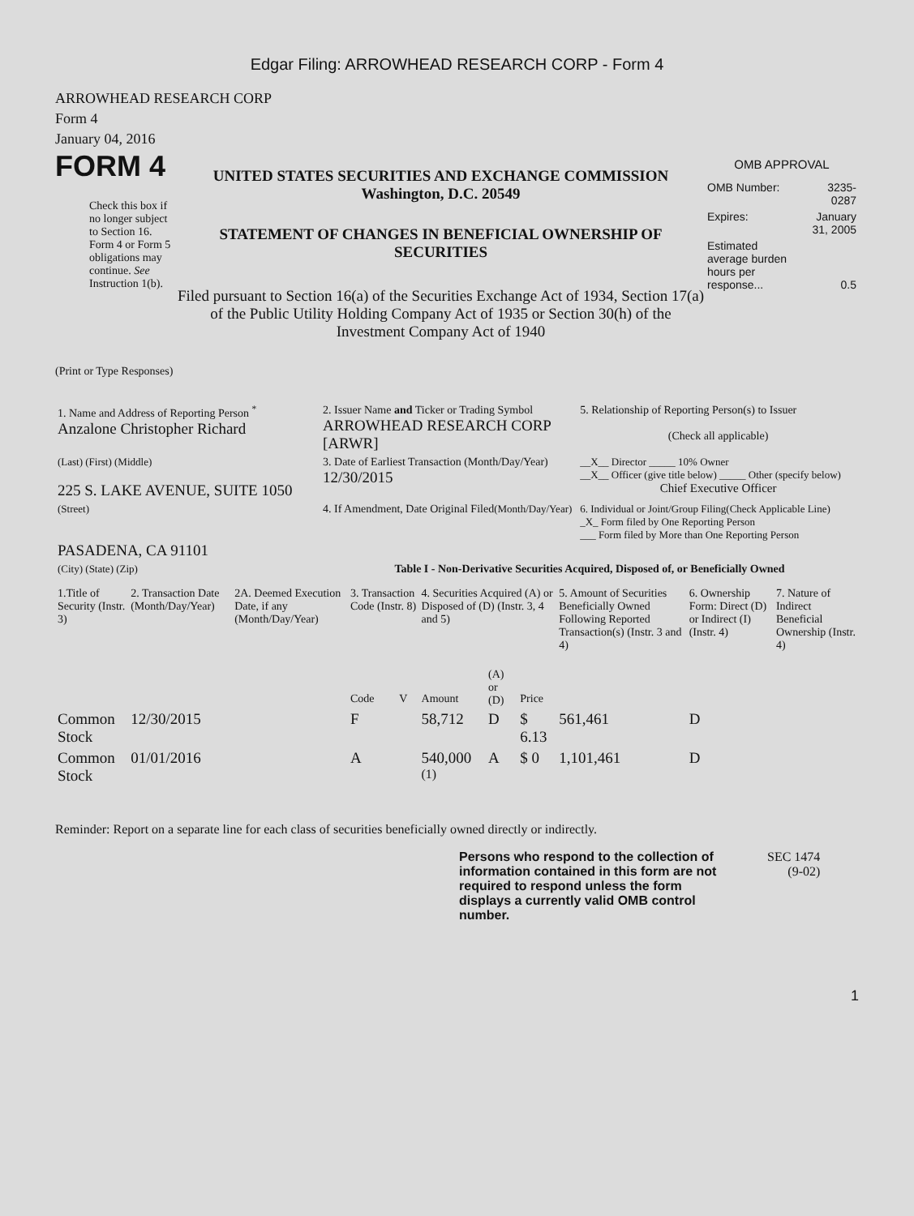Edgar Filing: ARROWHEAD RESEARCH CORP - Form 4
ARROWHEAD RESEARCH CORP
Form 4
January 04, 2016
FORM 4
Check this box if no longer subject to Section 16. Form 4 or Form 5 obligations may continue. See Instruction 1(b).
UNITED STATES SECURITIES AND EXCHANGE COMMISSION
Washington, D.C. 20549
STATEMENT OF CHANGES IN BENEFICIAL OWNERSHIP OF SECURITIES
Filed pursuant to Section 16(a) of the Securities Exchange Act of 1934, Section 17(a) of the Public Utility Holding Company Act of 1935 or Section 30(h) of the Investment Company Act of 1940
OMB APPROVAL
| OMB Number: | 3235-0287 |
| Expires: | January 31, 2005 |
| Estimated average burden hours per response... | 0.5 |
(Print or Type Responses)
| 1. Name and Address of Reporting Person <sup>*</sup> Anzalone Christopher Richard | 2. Issuer Name and Ticker or Trading Symbol ARROWHEAD RESEARCH CORP [ARWR] | 5. Relationship of Reporting Person(s) to Issuer (Check all applicable) |
| (Last) (First) (Middle) 225 S. LAKE AVENUE, SUITE 1050 | 3. Date of Earliest Transaction (Month/Day/Year) 12/30/2015 | __X__ Director _____ 10% Owner __X__ Officer (give title below) _____ Other (specify below) Chief Executive Officer |
| (Street) PASADENA, CA 91101 | 4. If Amendment, Date Original Filed (Month/Day/Year) | 6. Individual or Joint/Group Filing(Check Applicable Line) _X_ Form filed by One Reporting Person ___ Form filed by More than One Reporting Person |
| (City) (State) (Zip) | Table I - Non-Derivative Securities Acquired, Disposed of, or Beneficially Owned | |
| 1.Title of Security (Instr. 3) | 2. Transaction Date (Month/Day/Year) | 2A. Deemed Execution Date, if any (Month/Day/Year) | 3. Transaction Code (Instr. 8) | | 4. Securities Acquired (A) or Disposed of (D) (Instr. 3, 4 and 5) | | | 5. Amount of Securities Beneficially Owned Following Reported Transaction(s) (Instr. 3 and 4) | 6. Ownership Form: Direct (D) or Indirect (I) (Instr. 4) | 7. Nature of Indirect Beneficial Ownership (Instr. 4) |
| --- | --- | --- | --- | --- | --- | --- | --- | --- | --- | --- |
| | | | Code | V | Amount | (A) or (D) | Price | | | |
| Common Stock | 12/30/2015 | | F | | 58,712 | D | $ 6.13 | 561,461 | D | |
| Common Stock | 01/01/2016 | | A | | 540,000 <sup>(1)</sup> | A | $ 0 | 1,101,461 | D | |
Reminder: Report on a separate line for each class of securities beneficially owned directly or indirectly.
Persons who respond to the collection of information contained in this form are not required to respond unless the form displays a currently valid OMB control number.
SEC 1474
(9-02)
1